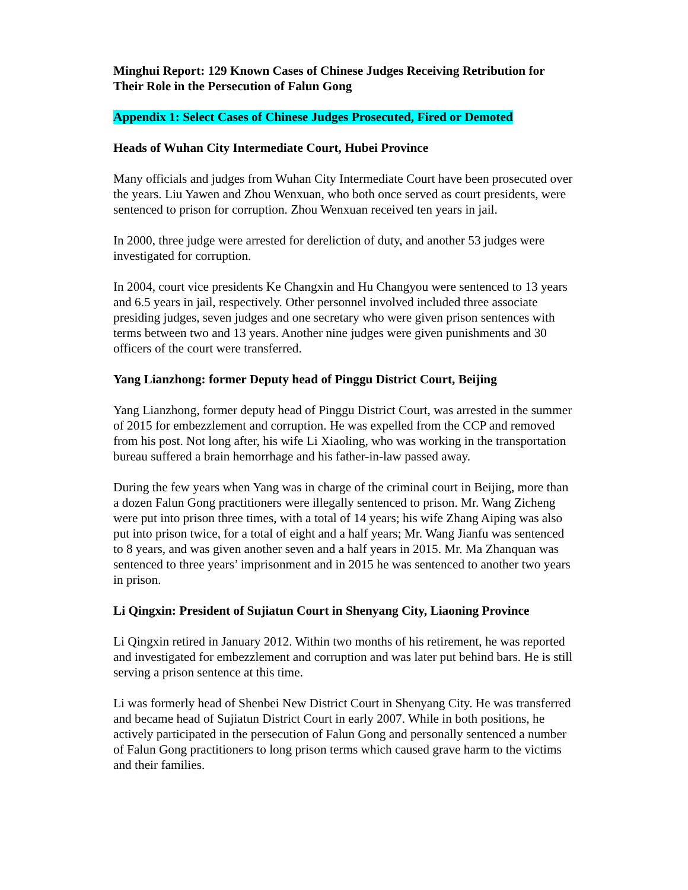Minghui Report: 129 Known Cases of Chinese Judges Receiving Retribution for Their Role in the Persecution of Falun Gong
Appendix 1: Select Cases of Chinese Judges Prosecuted, Fired or Demoted
Heads of Wuhan City Intermediate Court, Hubei Province
Many officials and judges from Wuhan City Intermediate Court have been prosecuted over the years. Liu Yawen and Zhou Wenxuan, who both once served as court presidents, were sentenced to prison for corruption. Zhou Wenxuan received ten years in jail.
In 2000, three judge were arrested for dereliction of duty, and another 53 judges were investigated for corruption.
In 2004, court vice presidents Ke Changxin and Hu Changyou were sentenced to 13 years and 6.5 years in jail, respectively. Other personnel involved included three associate presiding judges, seven judges and one secretary who were given prison sentences with terms between two and 13 years. Another nine judges were given punishments and 30 officers of the court were transferred.
Yang Lianzhong: former Deputy head of Pinggu District Court, Beijing
Yang Lianzhong, former deputy head of Pinggu District Court, was arrested in the summer of 2015 for embezzlement and corruption. He was expelled from the CCP and removed from his post. Not long after, his wife Li Xiaoling, who was working in the transportation bureau suffered a brain hemorrhage and his father-in-law passed away.
During the few years when Yang was in charge of the criminal court in Beijing, more than a dozen Falun Gong practitioners were illegally sentenced to prison. Mr. Wang Zicheng were put into prison three times, with a total of 14 years; his wife Zhang Aiping was also put into prison twice, for a total of eight and a half years; Mr. Wang Jianfu was sentenced to 8 years, and was given another seven and a half years in 2015. Mr. Ma Zhanquan was sentenced to three years’ imprisonment and in 2015 he was sentenced to another two years in prison.
Li Qingxin: President of Sujiatun Court in Shenyang City, Liaoning Province
Li Qingxin retired in January 2012. Within two months of his retirement, he was reported and investigated for embezzlement and corruption and was later put behind bars. He is still serving a prison sentence at this time.
Li was formerly head of Shenbei New District Court in Shenyang City. He was transferred and became head of Sujiatun District Court in early 2007. While in both positions, he actively participated in the persecution of Falun Gong and personally sentenced a number of Falun Gong practitioners to long prison terms which caused grave harm to the victims and their families.